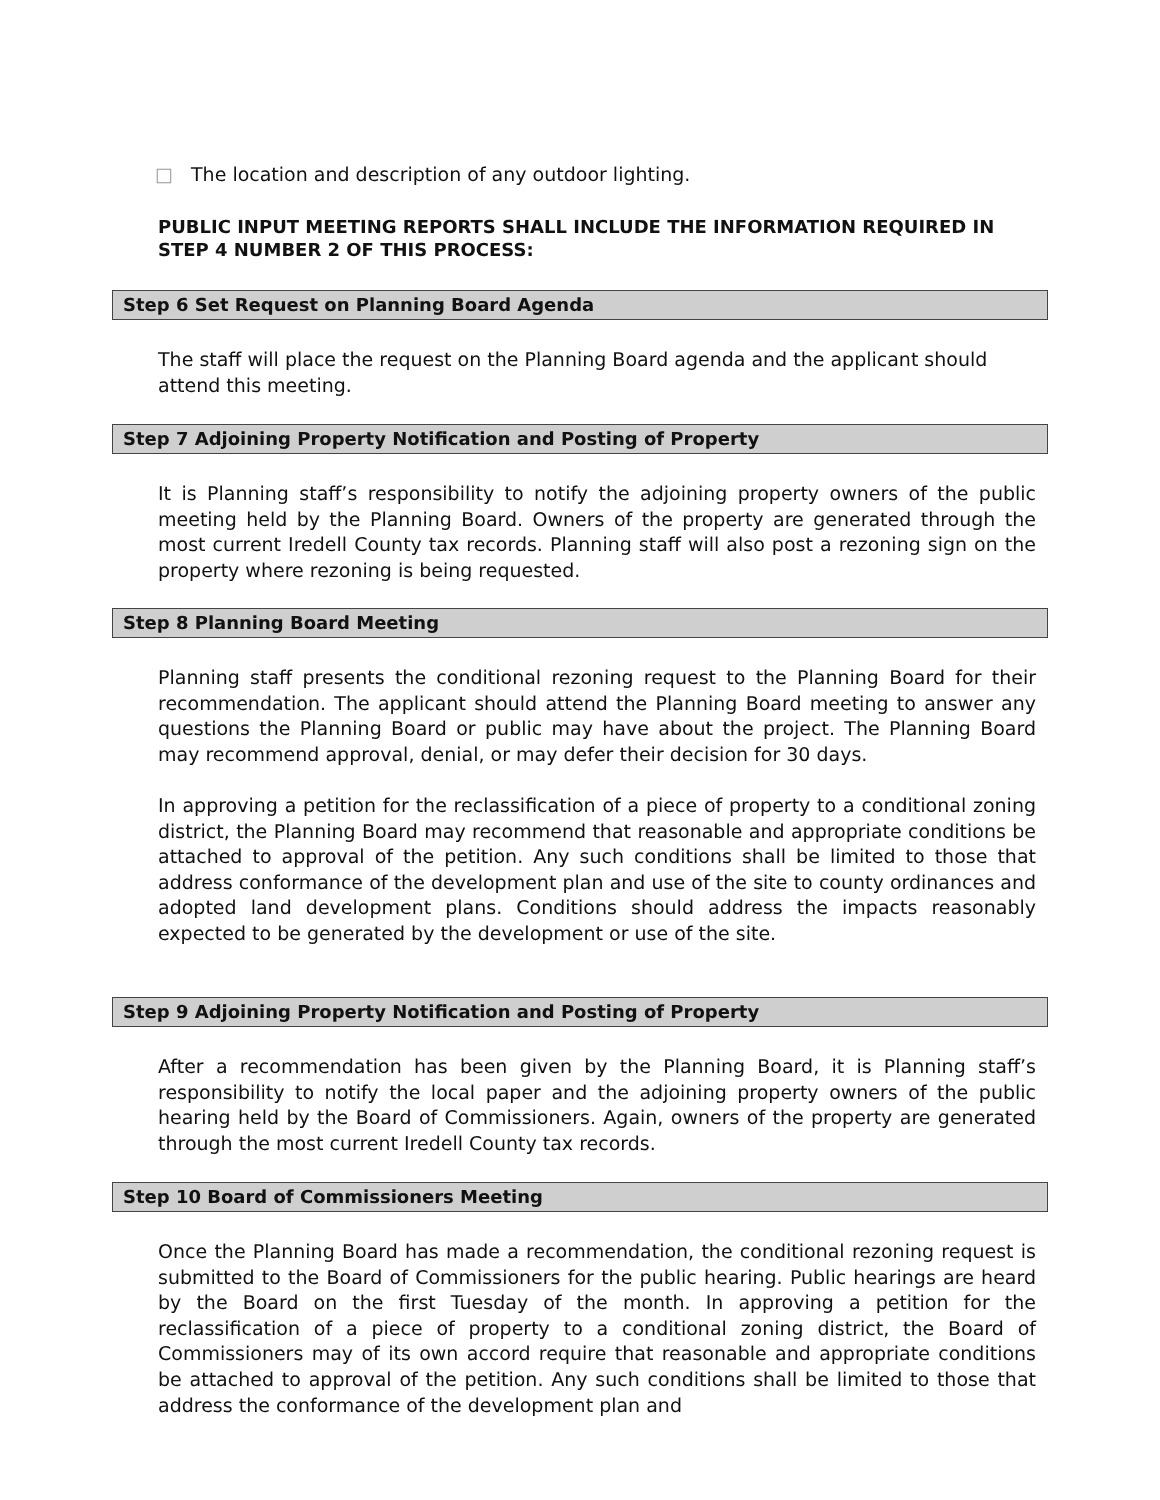□ The location and description of any outdoor lighting.
PUBLIC INPUT MEETING REPORTS SHALL INCLUDE THE INFORMATION REQUIRED IN STEP 4 NUMBER 2 OF THIS PROCESS:
Step 6 Set Request on Planning Board Agenda
The staff will place the request on the Planning Board agenda and the applicant should attend this meeting.
Step 7 Adjoining Property Notification and Posting of Property
It is Planning staff’s responsibility to notify the adjoining property owners of the public meeting held by the Planning Board. Owners of the property are generated through the most current Iredell County tax records. Planning staff will also post a rezoning sign on the property where rezoning is being requested.
Step 8 Planning Board Meeting
Planning staff presents the conditional rezoning request to the Planning Board for their recommendation. The applicant should attend the Planning Board meeting to answer any questions the Planning Board or public may have about the project. The Planning Board may recommend approval, denial, or may defer their decision for 30 days.
In approving a petition for the reclassification of a piece of property to a conditional zoning district, the Planning Board may recommend that reasonable and appropriate conditions be attached to approval of the petition. Any such conditions shall be limited to those that address conformance of the development plan and use of the site to county ordinances and adopted land development plans. Conditions should address the impacts reasonably expected to be generated by the development or use of the site.
Step 9 Adjoining Property Notification and Posting of Property
After a recommendation has been given by the Planning Board, it is Planning staff’s responsibility to notify the local paper and the adjoining property owners of the public hearing held by the Board of Commissioners. Again, owners of the property are generated through the most current Iredell County tax records.
Step 10 Board of Commissioners Meeting
Once the Planning Board has made a recommendation, the conditional rezoning request is submitted to the Board of Commissioners for the public hearing. Public hearings are heard by the Board on the first Tuesday of the month. In approving a petition for the reclassification of a piece of property to a conditional zoning district, the Board of Commissioners may of its own accord require that reasonable and appropriate conditions be attached to approval of the petition. Any such conditions shall be limited to those that address the conformance of the development plan and